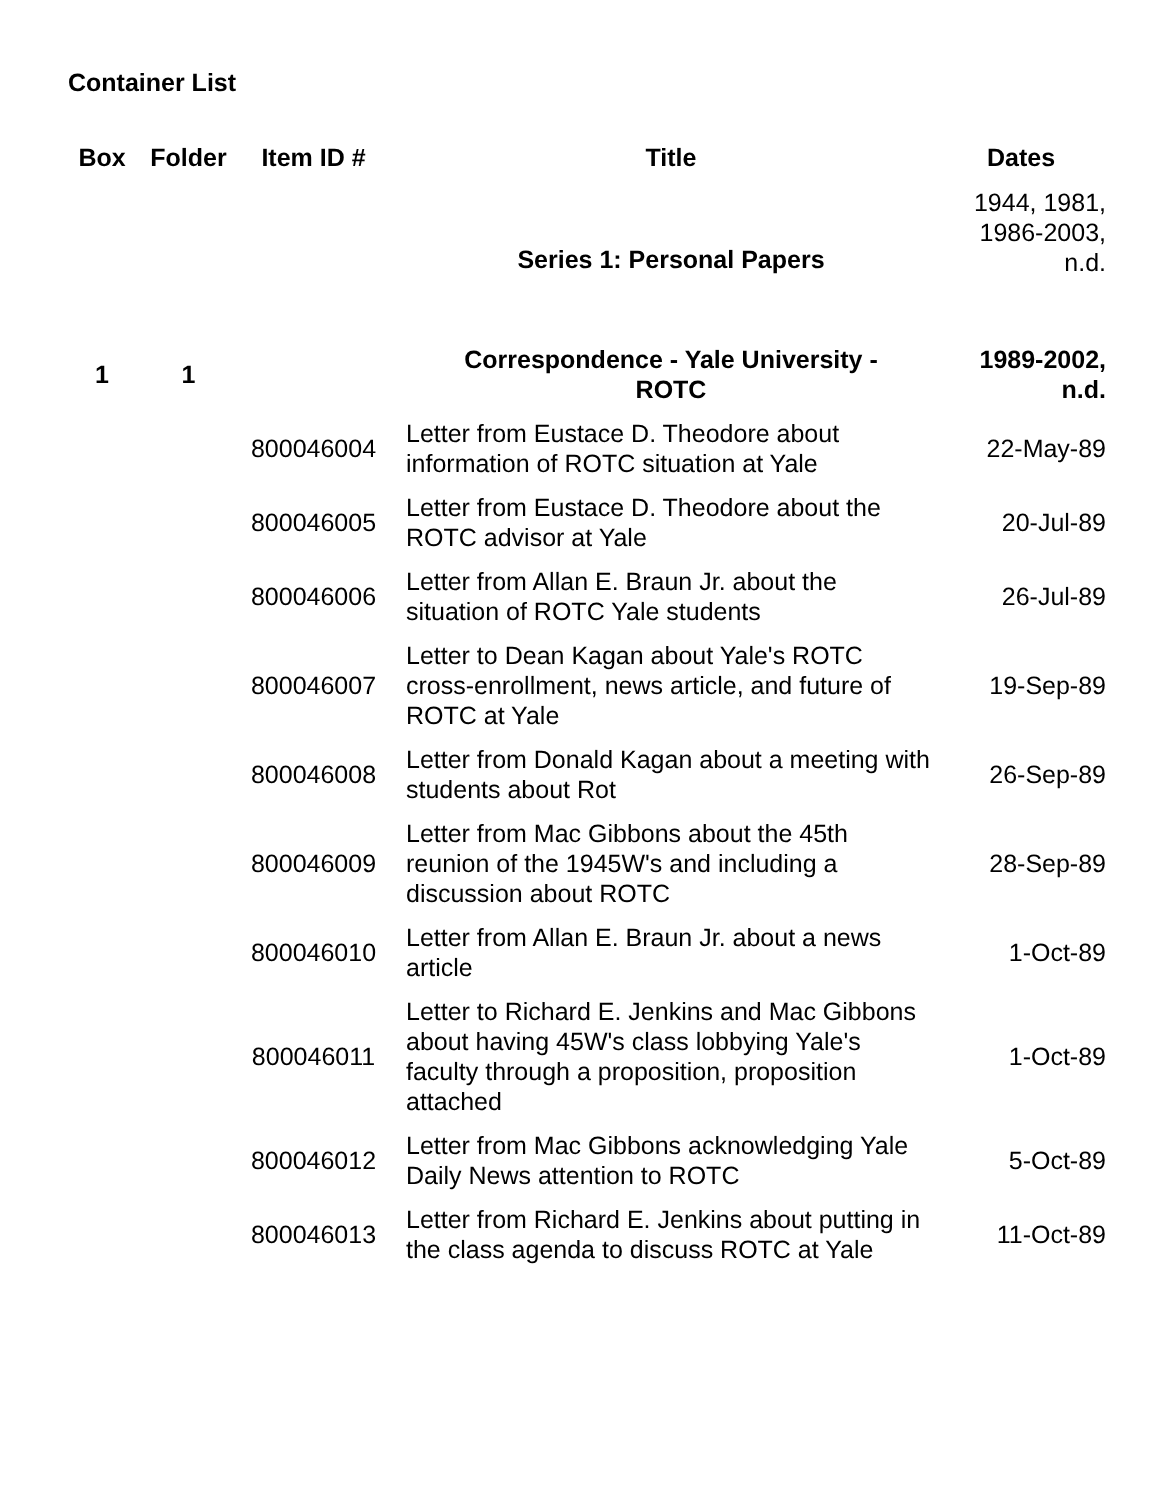Container List
| Box | Folder | Item ID # | Title | Dates |
| --- | --- | --- | --- | --- |
| | | | Series 1: Personal Papers | 1944, 1981, 1986-2003, n.d. |
| 1 | 1 | | Correspondence - Yale University - ROTC | 1989-2002, n.d. |
| | | 800046004 | Letter from Eustace D. Theodore about information of ROTC situation at Yale | 22-May-89 |
| | | 800046005 | Letter from Eustace D. Theodore about the ROTC advisor at Yale | 20-Jul-89 |
| | | 800046006 | Letter from Allan E. Braun Jr. about the situation of ROTC Yale students | 26-Jul-89 |
| | | 800046007 | Letter to Dean Kagan about Yale's ROTC cross-enrollment, news article, and future of ROTC at Yale | 19-Sep-89 |
| | | 800046008 | Letter from Donald Kagan about a meeting with students about Rot | 26-Sep-89 |
| | | 800046009 | Letter from Mac Gibbons about the 45th reunion of the 1945W's and including a discussion about ROTC | 28-Sep-89 |
| | | 800046010 | Letter from Allan E. Braun Jr. about a news article | 1-Oct-89 |
| | | 800046011 | Letter to Richard E. Jenkins and Mac Gibbons about having 45W's class lobbying Yale's faculty through a proposition, proposition attached | 1-Oct-89 |
| | | 800046012 | Letter from Mac Gibbons acknowledging Yale Daily News attention to ROTC | 5-Oct-89 |
| | | 800046013 | Letter from Richard E. Jenkins about putting in the class agenda to discuss ROTC at Yale | 11-Oct-89 |